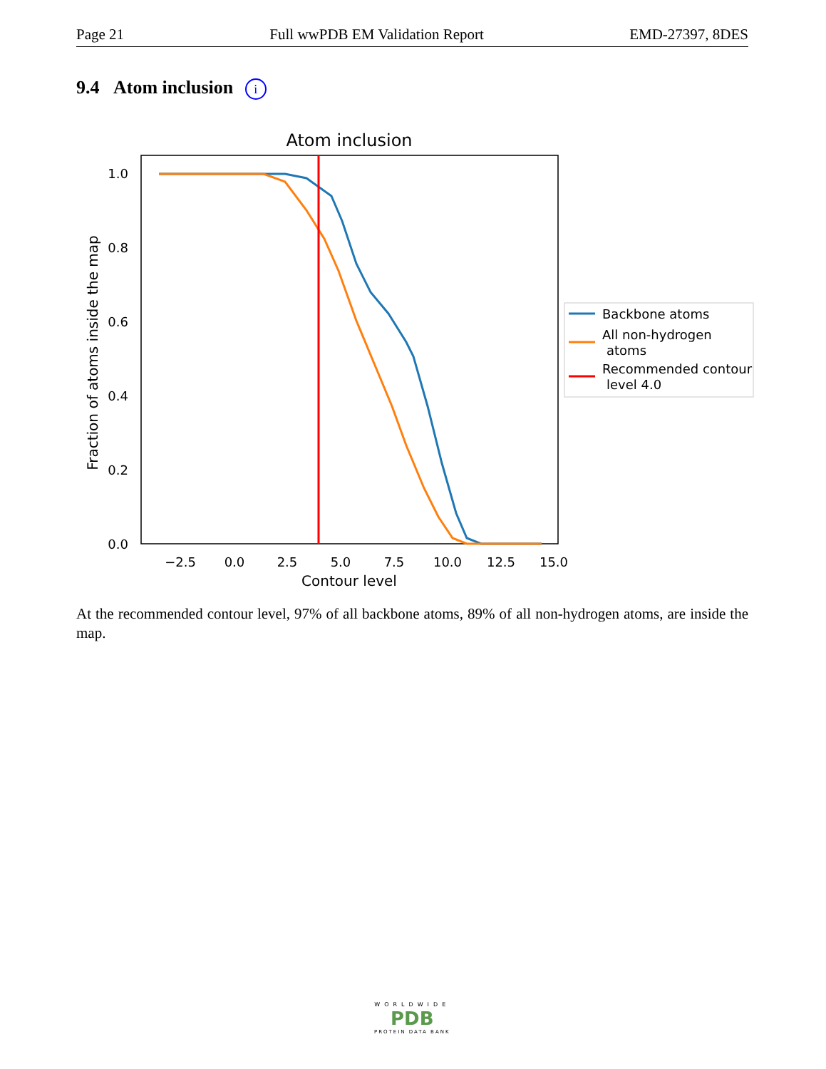Page 21 Full wwPDB EM Validation Report EMD-27397, 8DES
9.4 Atom inclusion i
Atom inclusion
0.0
0.2
0.4
0.6
0.8
1.0
−2.5
0.0
2.5
5.0
7.5
10.0
12.5
15.0
Contour level
Fraction of atoms inside the map
Backbone atoms
All non-hydrogen
atoms
Recommended contour
level 4.0
At the recommended contour level, 97% of all backbone atoms, 89% of all non-hydrogen atoms, are inside the map.
WORLDWIDE
PDB
PROTEIN DATA BANK